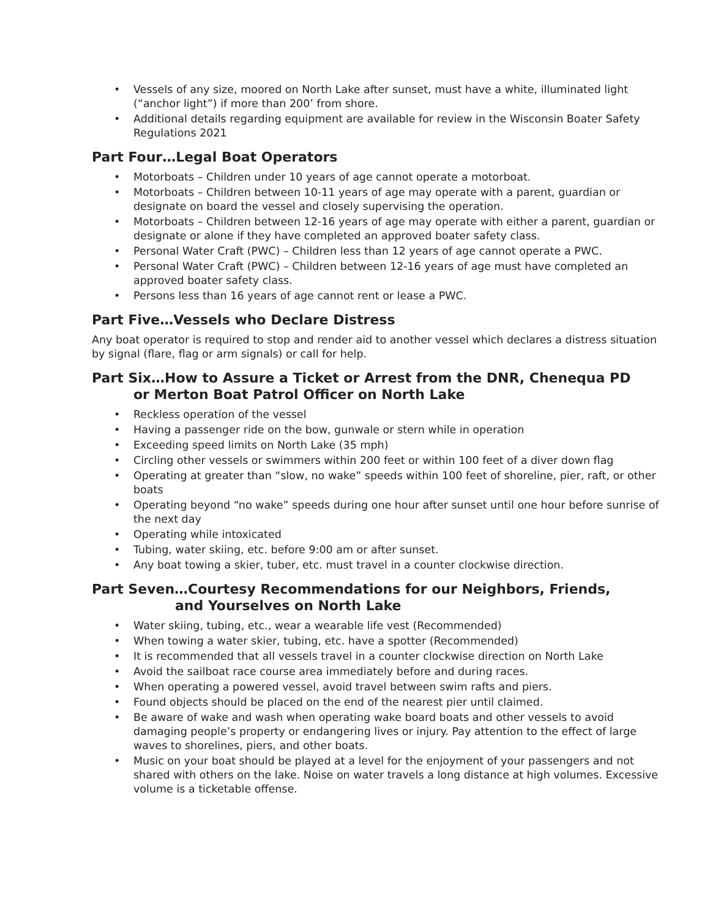• Vessels of any size, moored on North Lake after sunset, must have a white, illuminated light (“anchor light”) if more than 200’ from shore.
• Additional details regarding equipment are available for review in the Wisconsin Boater Safety Regulations 2021
Part Four…Legal Boat Operators
• Motorboats – Children under 10 years of age cannot operate a motorboat.
• Motorboats – Children between 10-11 years of age may operate with a parent, guardian or designate on board the vessel and closely supervising the operation.
• Motorboats – Children between 12-16 years of age may operate with either a parent, guardian or designate or alone if they have completed an approved boater safety class.
• Personal Water Craft (PWC) – Children less than 12 years of age cannot operate a PWC.
• Personal Water Craft (PWC) – Children between 12-16 years of age must have completed an approved boater safety class.
• Persons less than 16 years of age cannot rent or lease a PWC.
Part Five…Vessels who Declare Distress
Any boat operator is required to stop and render aid to another vessel which declares a distress situation by signal (flare, flag or arm signals) or call for help.
Part Six…How to Assure a Ticket or Arrest from the DNR, Chenequa PD
or Merton Boat Patrol Officer on North Lake
• Reckless operation of the vessel
• Having a passenger ride on the bow, gunwale or stern while in operation
• Exceeding speed limits on North Lake (35 mph)
• Circling other vessels or swimmers within 200 feet or within 100 feet of a diver down flag
• Operating at greater than “slow, no wake” speeds within 100 feet of shoreline, pier, raft, or other boats
• Operating beyond “no wake” speeds during one hour after sunset until one hour before sunrise of the next day
• Operating while intoxicated
• Tubing, water skiing, etc. before 9:00 am or after sunset.
• Any boat towing a skier, tuber, etc. must travel in a counter clockwise direction.
Part Seven…Courtesy Recommendations for our Neighbors, Friends,
and Yourselves on North Lake
• Water skiing, tubing, etc., wear a wearable life vest (Recommended)
• When towing a water skier, tubing, etc. have a spotter (Recommended)
• It is recommended that all vessels travel in a counter clockwise direction on North Lake
• Avoid the sailboat race course area immediately before and during races.
• When operating a powered vessel, avoid travel between swim rafts and piers.
• Found objects should be placed on the end of the nearest pier until claimed.
• Be aware of wake and wash when operating wake board boats and other vessels to avoid damaging people’s property or endangering lives or injury. Pay attention to the effect of large waves to shorelines, piers, and other boats.
• Music on your boat should be played at a level for the enjoyment of your passengers and not shared with others on the lake. Noise on water travels a long distance at high volumes. Excessive volume is a ticketable offense.